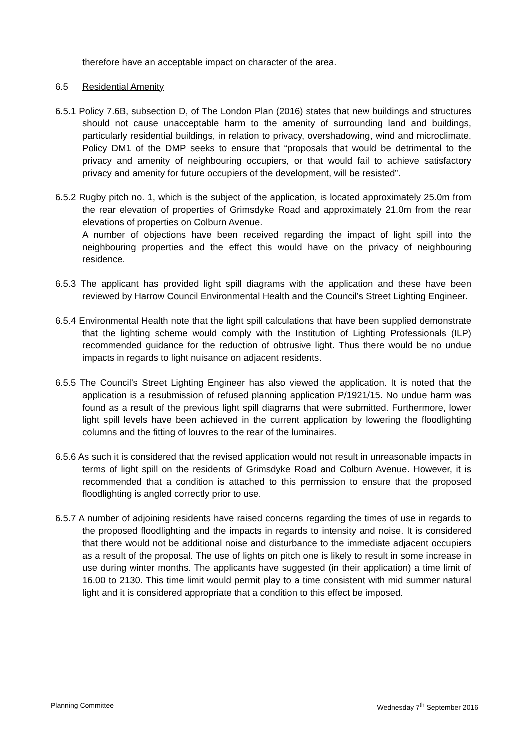therefore have an acceptable impact on character of the area.
6.5 Residential Amenity
6.5.1 Policy 7.6B, subsection D, of The London Plan (2016) states that new buildings and structures should not cause unacceptable harm to the amenity of surrounding land and buildings, particularly residential buildings, in relation to privacy, overshadowing, wind and microclimate. Policy DM1 of the DMP seeks to ensure that “proposals that would be detrimental to the privacy and amenity of neighbouring occupiers, or that would fail to achieve satisfactory privacy and amenity for future occupiers of the development, will be resisted”.
6.5.2 Rugby pitch no. 1, which is the subject of the application, is located approximately 25.0m from the rear elevation of properties of Grimsdyke Road and approximately 21.0m from the rear elevations of properties on Colburn Avenue.
A number of objections have been received regarding the impact of light spill into the neighbouring properties and the effect this would have on the privacy of neighbouring residence.
6.5.3 The applicant has provided light spill diagrams with the application and these have been reviewed by Harrow Council Environmental Health and the Council’s Street Lighting Engineer.
6.5.4 Environmental Health note that the light spill calculations that have been supplied demonstrate that the lighting scheme would comply with the Institution of Lighting Professionals (ILP) recommended guidance for the reduction of obtrusive light. Thus there would be no undue impacts in regards to light nuisance on adjacent residents.
6.5.5 The Council’s Street Lighting Engineer has also viewed the application. It is noted that the application is a resubmission of refused planning application P/1921/15. No undue harm was found as a result of the previous light spill diagrams that were submitted. Furthermore, lower light spill levels have been achieved in the current application by lowering the floodlighting columns and the fitting of louvres to the rear of the luminaires.
6.5.6 As such it is considered that the revised application would not result in unreasonable impacts in terms of light spill on the residents of Grimsdyke Road and Colburn Avenue. However, it is recommended that a condition is attached to this permission to ensure that the proposed floodlighting is angled correctly prior to use.
6.5.7 A number of adjoining residents have raised concerns regarding the times of use in regards to the proposed floodlighting and the impacts in regards to intensity and noise. It is considered that there would not be additional noise and disturbance to the immediate adjacent occupiers as a result of the proposal. The use of lights on pitch one is likely to result in some increase in use during winter months. The applicants have suggested (in their application) a time limit of 16.00 to 2130. This time limit would permit play to a time consistent with mid summer natural light and it is considered appropriate that a condition to this effect be imposed.
Planning Committee Wednesday 7<sup>th</sup> September 2016